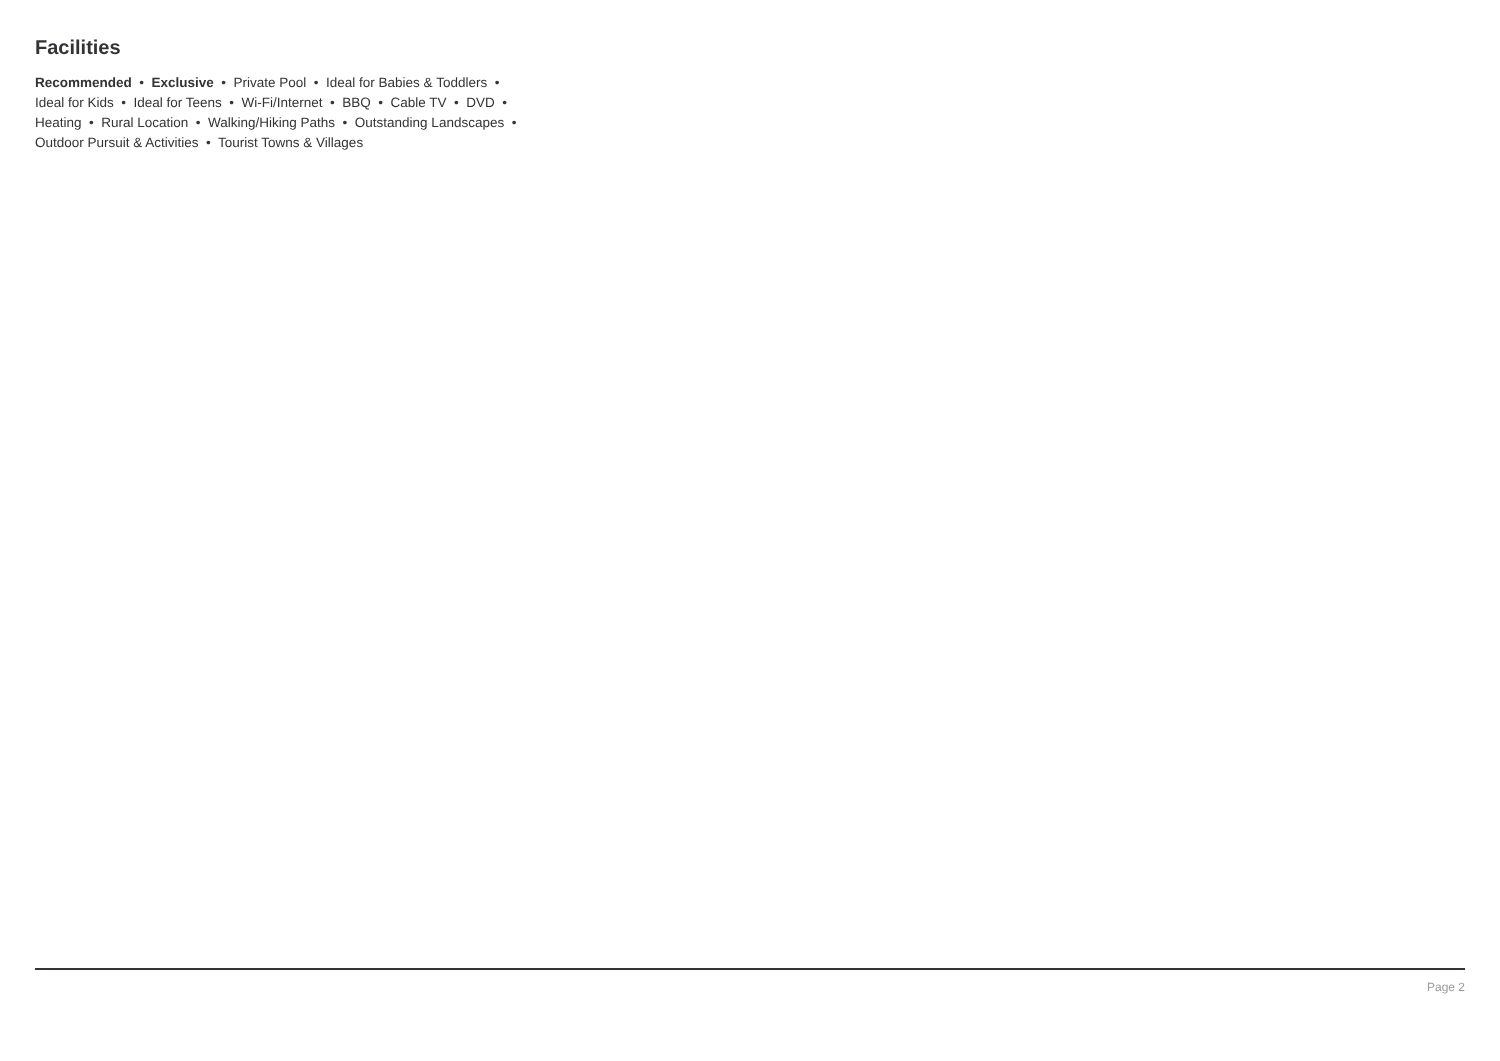Facilities
Recommended • Exclusive • Private Pool • Ideal for Babies & Toddlers • Ideal for Kids • Ideal for Teens • Wi-Fi/Internet • BBQ • Cable TV • DVD • Heating • Rural Location • Walking/Hiking Paths • Outstanding Landscapes • Outdoor Pursuit & Activities • Tourist Towns & Villages
Page 2